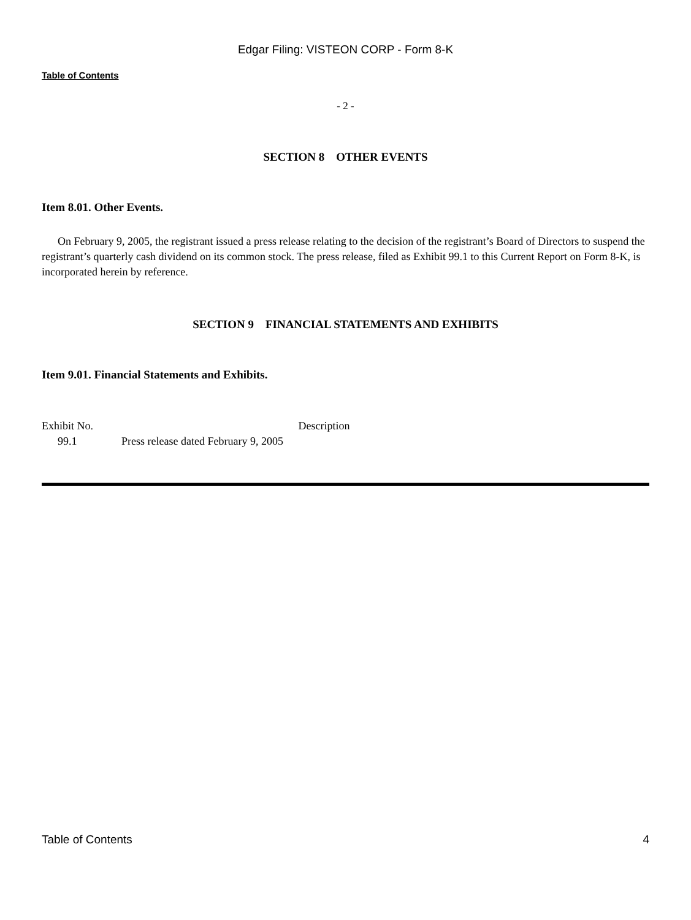Edgar Filing: VISTEON CORP - Form 8-K
Table of Contents
- 2 -
SECTION 8 OTHER EVENTS
Item 8.01. Other Events.
On February 9, 2005, the registrant issued a press release relating to the decision of the registrant’s Board of Directors to suspend the registrant’s quarterly cash dividend on its common stock. The press release, filed as Exhibit 99.1 to this Current Report on Form 8-K, is incorporated herein by reference.
SECTION 9 FINANCIAL STATEMENTS AND EXHIBITS
Item 9.01. Financial Statements and Exhibits.
| Exhibit No. | Description |
| 99.1 | Press release dated February 9, 2005 |
Table of Contents 4